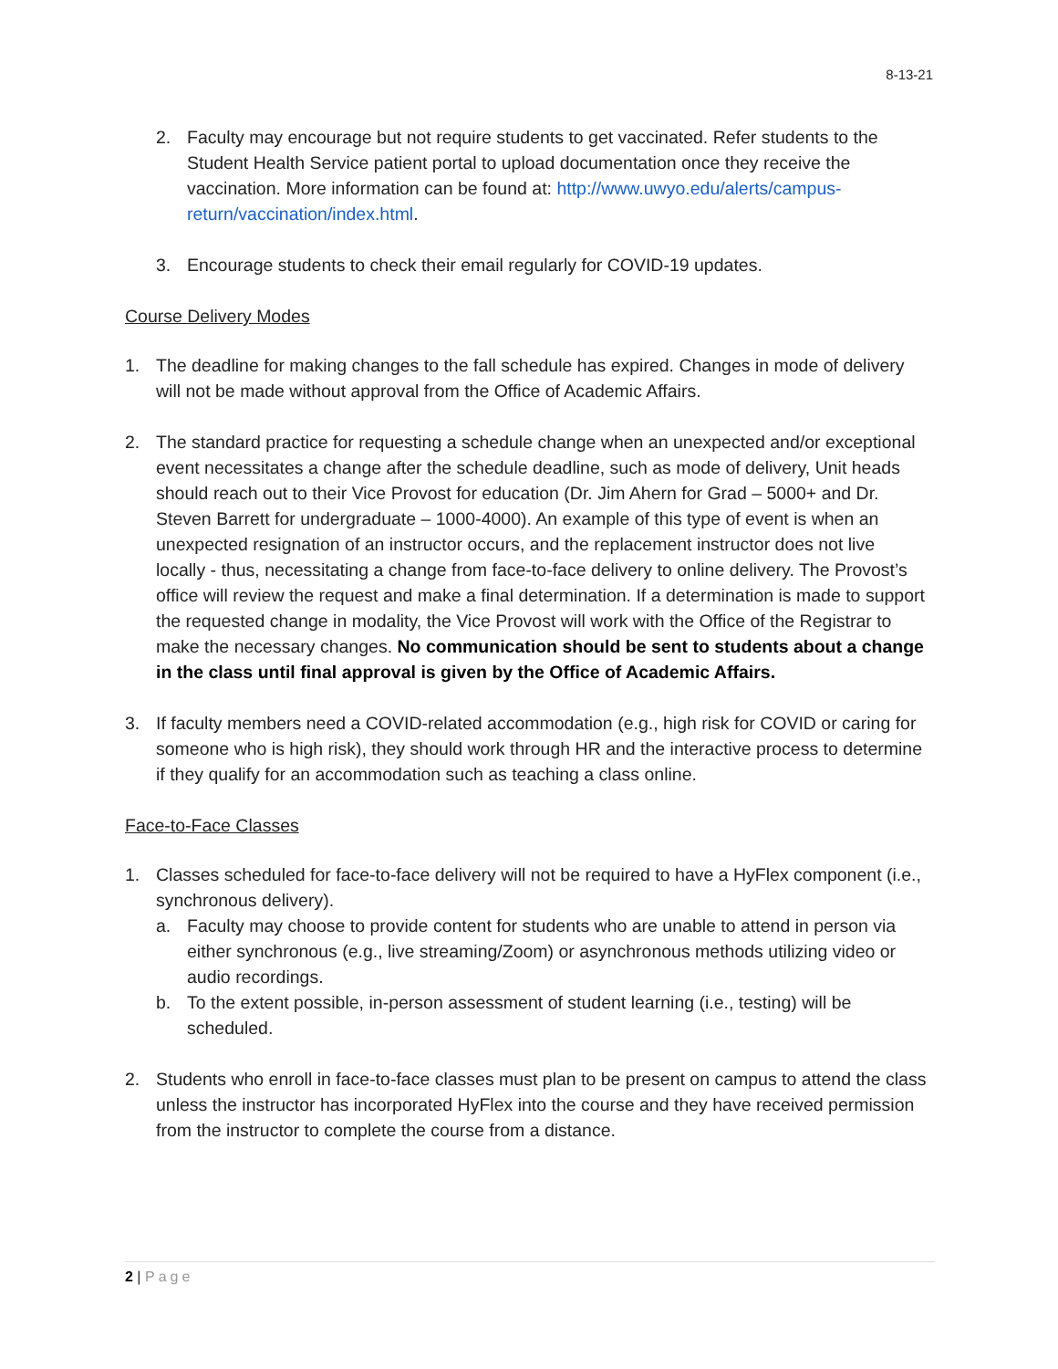8-13-21
2. Faculty may encourage but not require students to get vaccinated. Refer students to the Student Health Service patient portal to upload documentation once they receive the vaccination. More information can be found at: http://www.uwyo.edu/alerts/campus-return/vaccination/index.html.
3. Encourage students to check their email regularly for COVID-19 updates.
Course Delivery Modes
1. The deadline for making changes to the fall schedule has expired. Changes in mode of delivery will not be made without approval from the Office of Academic Affairs.
2. The standard practice for requesting a schedule change when an unexpected and/or exceptional event necessitates a change after the schedule deadline, such as mode of delivery, Unit heads should reach out to their Vice Provost for education (Dr. Jim Ahern for Grad – 5000+ and Dr. Steven Barrett for undergraduate – 1000-4000). An example of this type of event is when an unexpected resignation of an instructor occurs, and the replacement instructor does not live locally - thus, necessitating a change from face-to-face delivery to online delivery. The Provost’s office will review the request and make a final determination. If a determination is made to support the requested change in modality, the Vice Provost will work with the Office of the Registrar to make the necessary changes. No communication should be sent to students about a change in the class until final approval is given by the Office of Academic Affairs.
3. If faculty members need a COVID-related accommodation (e.g., high risk for COVID or caring for someone who is high risk), they should work through HR and the interactive process to determine if they qualify for an accommodation such as teaching a class online.
Face-to-Face Classes
1. Classes scheduled for face-to-face delivery will not be required to have a HyFlex component (i.e., synchronous delivery).
a. Faculty may choose to provide content for students who are unable to attend in person via either synchronous (e.g., live streaming/Zoom) or asynchronous methods utilizing video or audio recordings.
b. To the extent possible, in-person assessment of student learning (i.e., testing) will be scheduled.
2. Students who enroll in face-to-face classes must plan to be present on campus to attend the class unless the instructor has incorporated HyFlex into the course and they have received permission from the instructor to complete the course from a distance.
2 | Page